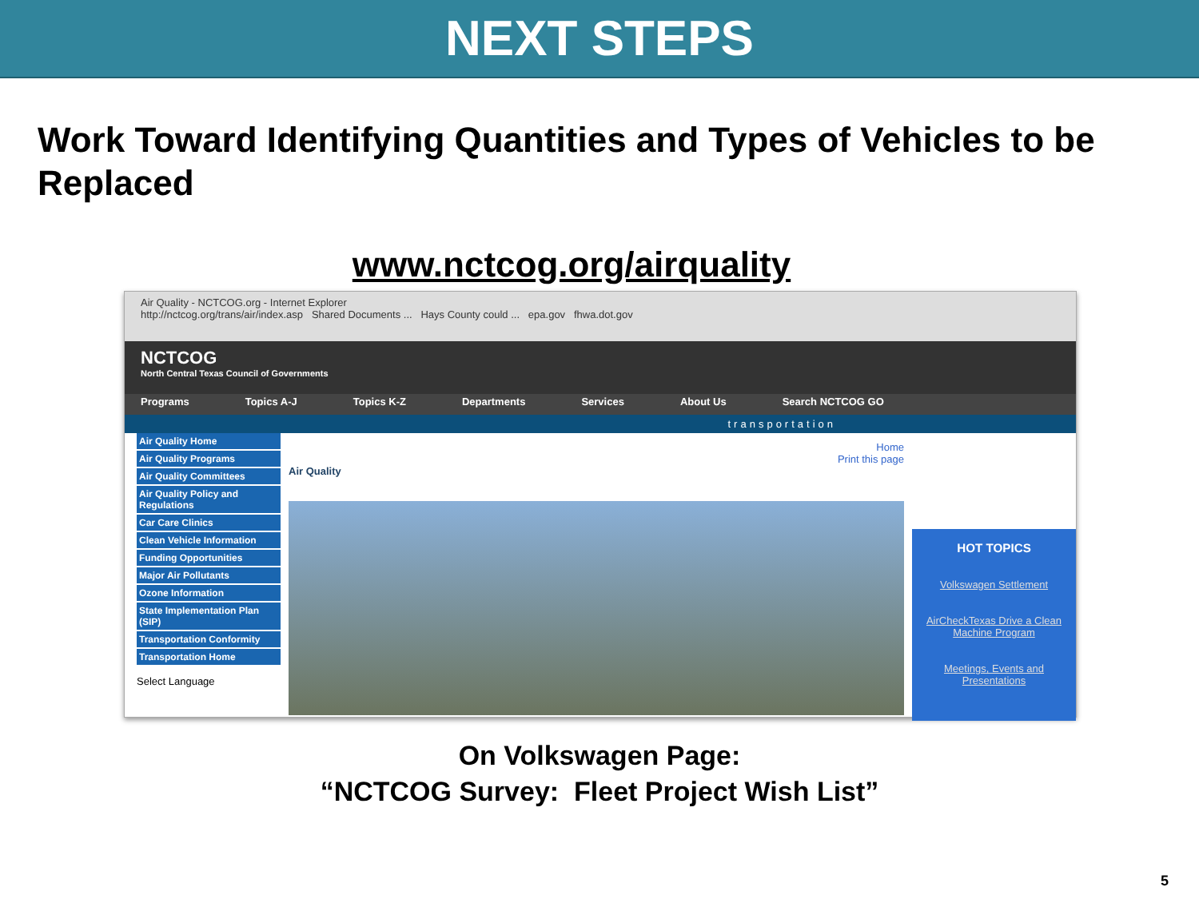NEXT STEPS
Work Toward Identifying Quantities and Types of Vehicles to be Replaced
www.nctcog.org/airquality
Air Quality - NCTCOG.org - Internet Explorer
http://nctcog.org/trans/air/index.asp Shared Documents ... Hays County could ... epa.gov fhwa.dot.gov
NCTCOG
North Central Texas Council of Governments
Programs Topics A-J Topics K-Z Departments Services About Us Search NCTCOG GO
transportation
Air Quality Home
Air Quality Programs
Air Quality Committees
Air Quality Policy and Regulations
Car Care Clinics
Clean Vehicle Information
Funding Opportunities
Major Air Pollutants
Ozone Information
State Implementation Plan (SIP)
Transportation Conformity
Transportation Home
Select Language
Home
Print this page
Air Quality
HOT TOPICS
Volkswagen Settlement
AirCheckTexas Drive a Clean Machine Program
Meetings, Events and Presentations
On Volkswagen Page:
“NCTCOG Survey: Fleet Project Wish List”
5